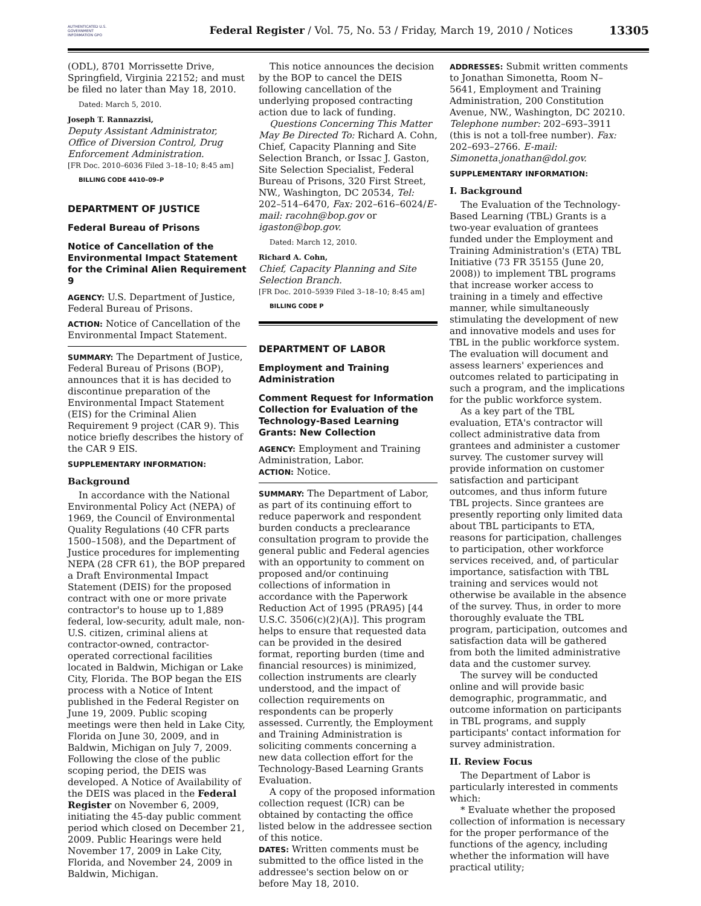AUTHENTICATED U.S. GOVERNMENT INFORMATION GPO
Federal Register / Vol. 75, No. 53 / Friday, March 19, 2010 / Notices
13305
(ODL), 8701 Morrissette Drive, Springfield, Virginia 22152; and must be filed no later than May 18, 2010.
Dated: March 5, 2010.
Joseph T. Rannazzisi,
Deputy Assistant Administrator, Office of Diversion Control, Drug Enforcement Administration.
[FR Doc. 2010–6036 Filed 3–18–10; 8:45 am]
BILLING CODE 4410–09–P
DEPARTMENT OF JUSTICE
Federal Bureau of Prisons
Notice of Cancellation of the Environmental Impact Statement for the Criminal Alien Requirement 9
AGENCY: U.S. Department of Justice, Federal Bureau of Prisons.
ACTION: Notice of Cancellation of the Environmental Impact Statement.
SUMMARY: The Department of Justice, Federal Bureau of Prisons (BOP), announces that it is has decided to discontinue preparation of the Environmental Impact Statement (EIS) for the Criminal Alien Requirement 9 project (CAR 9). This notice briefly describes the history of the CAR 9 EIS.
SUPPLEMENTARY INFORMATION:
Background
In accordance with the National Environmental Policy Act (NEPA) of 1969, the Council of Environmental Quality Regulations (40 CFR parts 1500–1508), and the Department of Justice procedures for implementing NEPA (28 CFR 61), the BOP prepared a Draft Environmental Impact Statement (DEIS) for the proposed contract with one or more private contractor's to house up to 1,889 federal, low-security, adult male, non-U.S. citizen, criminal aliens at contractor-owned, contractor-operated correctional facilities located in Baldwin, Michigan or Lake City, Florida. The BOP began the EIS process with a Notice of Intent published in the Federal Register on June 19, 2009. Public scoping meetings were then held in Lake City, Florida on June 30, 2009, and in Baldwin, Michigan on July 7, 2009. Following the close of the public scoping period, the DEIS was developed. A Notice of Availability of the DEIS was placed in the Federal Register on November 6, 2009, initiating the 45-day public comment period which closed on December 21, 2009. Public Hearings were held November 17, 2009 in Lake City, Florida, and November 24, 2009 in Baldwin, Michigan.
This notice announces the decision by the BOP to cancel the DEIS following cancellation of the underlying proposed contracting action due to lack of funding.
Questions Concerning This Matter May Be Directed To: Richard A. Cohn, Chief, Capacity Planning and Site Selection Branch, or Issac J. Gaston, Site Selection Specialist, Federal Bureau of Prisons, 320 First Street, NW., Washington, DC 20534, Tel: 202–514–6470, Fax: 202–616–6024/E-mail: racohn@bop.gov or igaston@bop.gov.
Dated: March 12, 2010.
Richard A. Cohn,
Chief, Capacity Planning and Site Selection Branch.
[FR Doc. 2010–5939 Filed 3–18–10; 8:45 am]
BILLING CODE P
DEPARTMENT OF LABOR
Employment and Training Administration
Comment Request for Information Collection for Evaluation of the Technology-Based Learning Grants: New Collection
AGENCY: Employment and Training Administration, Labor.
ACTION: Notice.
SUMMARY: The Department of Labor, as part of its continuing effort to reduce paperwork and respondent burden conducts a preclearance consultation program to provide the general public and Federal agencies with an opportunity to comment on proposed and/or continuing collections of information in accordance with the Paperwork Reduction Act of 1995 (PRA95) [44 U.S.C. 3506(c)(2)(A)]. This program helps to ensure that requested data can be provided in the desired format, reporting burden (time and financial resources) is minimized, collection instruments are clearly understood, and the impact of collection requirements on respondents can be properly assessed. Currently, the Employment and Training Administration is soliciting comments concerning a new data collection effort for the Technology-Based Learning Grants Evaluation.
A copy of the proposed information collection request (ICR) can be obtained by contacting the office listed below in the addressee section of this notice.
DATES: Written comments must be submitted to the office listed in the addressee's section below on or before May 18, 2010.
ADDRESSES: Submit written comments to Jonathan Simonetta, Room N–5641, Employment and Training Administration, 200 Constitution Avenue, NW., Washington, DC 20210. Telephone number: 202–693–3911 (this is not a toll-free number). Fax: 202–693–2766. E-mail: Simonetta.jonathan@dol.gov.
SUPPLEMENTARY INFORMATION:
I. Background
The Evaluation of the Technology-Based Learning (TBL) Grants is a two-year evaluation of grantees funded under the Employment and Training Administration's (ETA) TBL Initiative (73 FR 35155 (June 20, 2008)) to implement TBL programs that increase worker access to training in a timely and effective manner, while simultaneously stimulating the development of new and innovative models and uses for TBL in the public workforce system. The evaluation will document and assess learners' experiences and outcomes related to participating in such a program, and the implications for the public workforce system.
As a key part of the TBL evaluation, ETA's contractor will collect administrative data from grantees and administer a customer survey. The customer survey will provide information on customer satisfaction and participant outcomes, and thus inform future TBL projects. Since grantees are presently reporting only limited data about TBL participants to ETA, reasons for participation, challenges to participation, other workforce services received, and, of particular importance, satisfaction with TBL training and services would not otherwise be available in the absence of the survey. Thus, in order to more thoroughly evaluate the TBL program, participation, outcomes and satisfaction data will be gathered from both the limited administrative data and the customer survey.
The survey will be conducted online and will provide basic demographic, programmatic, and outcome information on participants in TBL programs, and supply participants' contact information for survey administration.
II. Review Focus
The Department of Labor is particularly interested in comments which:
* Evaluate whether the proposed collection of information is necessary for the proper performance of the functions of the agency, including whether the information will have practical utility;